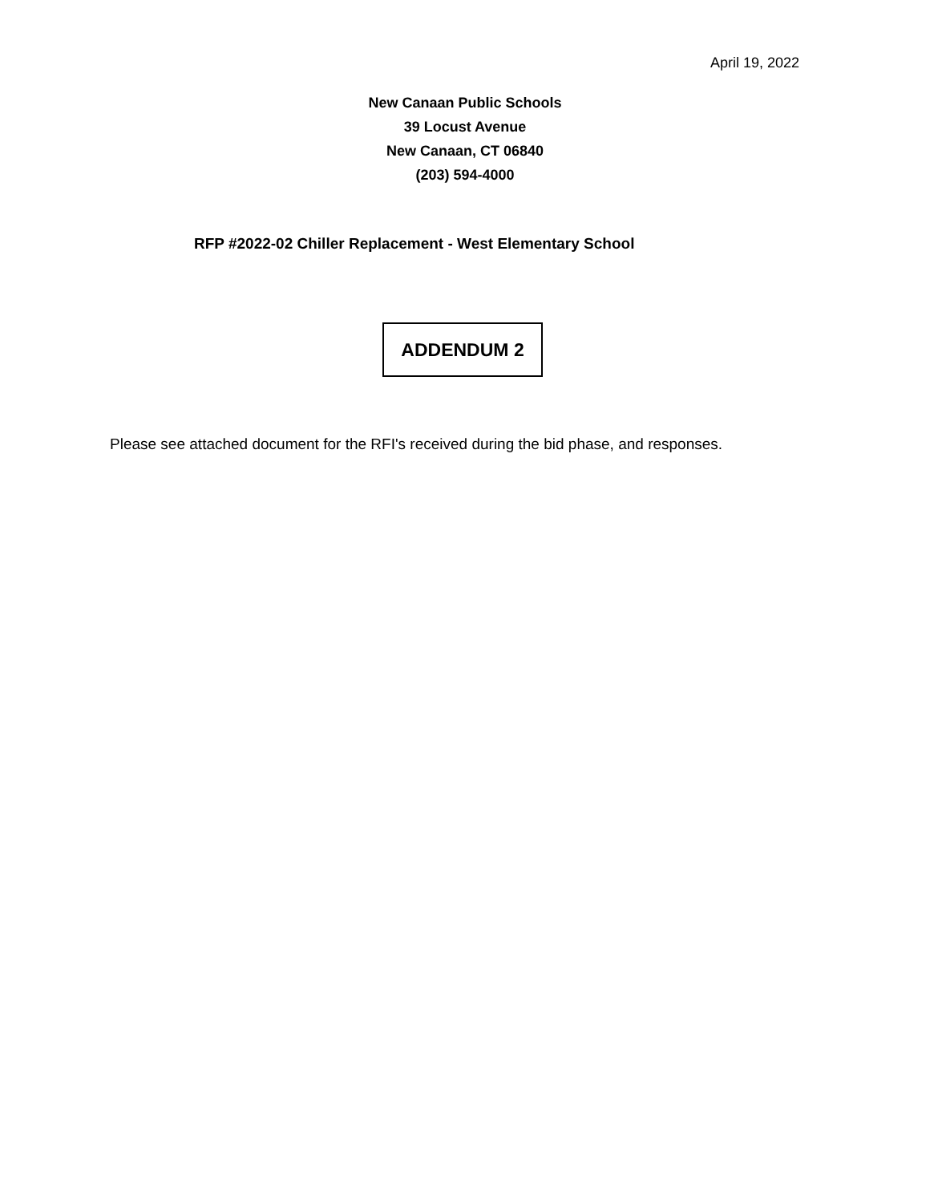April 19, 2022
New Canaan Public Schools
39 Locust Avenue
New Canaan, CT 06840
(203) 594-4000
RFP #2022-02 Chiller Replacement - West Elementary School
ADDENDUM 2
Please see attached document for the RFI's received during the bid phase, and responses.